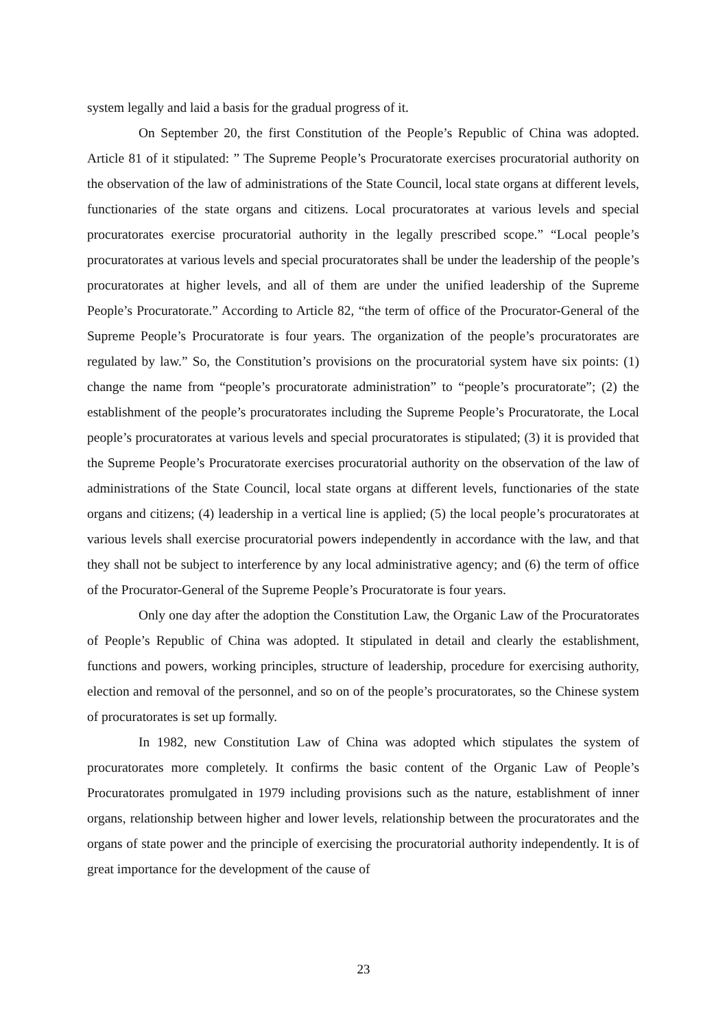system legally and laid a basis for the gradual progress of it.
On September 20, the first Constitution of the People’s Republic of China was adopted. Article 81 of it stipulated: ” The Supreme People’s Procuratorate exercises procuratorial authority on the observation of the law of administrations of the State Council, local state organs at different levels, functionaries of the state organs and citizens. Local procuratorates at various levels and special procuratorates exercise procuratorial authority in the legally prescribed scope.” “Local people’s procuratorates at various levels and special procuratorates shall be under the leadership of the people’s procuratorates at higher levels, and all of them are under the unified leadership of the Supreme People’s Procuratorate.” According to Article 82, “the term of office of the Procurator-General of the Supreme People’s Procuratorate is four years. The organization of the people’s procuratorates are regulated by law.” So, the Constitution’s provisions on the procuratorial system have six points: (1) change the name from “people’s procuratorate administration” to “people’s procuratorate”; (2) the establishment of the people’s procuratorates including the Supreme People’s Procuratorate, the Local people’s procuratorates at various levels and special procuratorates is stipulated; (3) it is provided that the Supreme People’s Procuratorate exercises procuratorial authority on the observation of the law of administrations of the State Council, local state organs at different levels, functionaries of the state organs and citizens; (4) leadership in a vertical line is applied; (5) the local people’s procuratorates at various levels shall exercise procuratorial powers independently in accordance with the law, and that they shall not be subject to interference by any local administrative agency; and (6) the term of office of the Procurator-General of the Supreme People’s Procuratorate is four years.
Only one day after the adoption the Constitution Law, the Organic Law of the Procuratorates of People’s Republic of China was adopted. It stipulated in detail and clearly the establishment, functions and powers, working principles, structure of leadership, procedure for exercising authority, election and removal of the personnel, and so on of the people’s procuratorates, so the Chinese system of procuratorates is set up formally.
In 1982, new Constitution Law of China was adopted which stipulates the system of procuratorates more completely. It confirms the basic content of the Organic Law of People’s Procuratorates promulgated in 1979 including provisions such as the nature, establishment of inner organs, relationship between higher and lower levels, relationship between the procuratorates and the organs of state power and the principle of exercising the procuratorial authority independently. It is of great importance for the development of the cause of
23